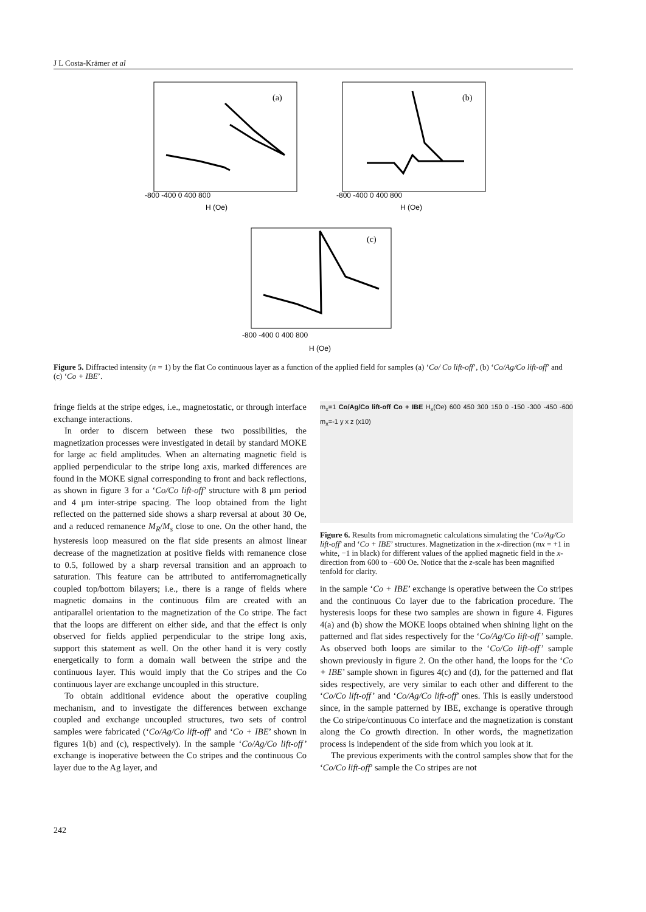J L Costa-Krämer et al
(a)
-800 -400 0 400 800
H (Oe)
(b)
-800 -400 0 400 800
H (Oe)
(c)
-800 -400 0 400 800
H (Oe)
Figure 5. Diffracted intensity (n = 1) by the flat Co continuous layer as a function of the applied field for samples (a) ‘Co/ Co lift-off’, (b) ‘Co/Ag/Co lift-off’ and (c) ‘Co + IBE’.
fringe fields at the stripe edges, i.e., magnetostatic, or through interface exchange interactions.
In order to discern between these two possibilities, the magnetization processes were investigated in detail by standard MOKE for large ac field amplitudes. When an alternating magnetic field is applied perpendicular to the stripe long axis, marked differences are found in the MOKE signal corresponding to front and back reflections, as shown in figure 3 for a ‘Co/Co lift-off’ structure with 8 μm period and 4 μm inter-stripe spacing. The loop obtained from the light reflected on the patterned side shows a sharp reversal at about 30 Oe, and a reduced remanence M<sub>R</sub>/M<sub>s</sub> close to one. On the other hand, the hysteresis loop measured on the flat side presents an almost linear decrease of the magnetization at positive fields with remanence close to 0.5, followed by a sharp reversal transition and an approach to saturation. This feature can be attributed to antiferromagnetically coupled top/bottom bilayers; i.e., there is a range of fields where magnetic domains in the continuous film are created with an antiparallel orientation to the magnetization of the Co stripe. The fact that the loops are different on either side, and that the effect is only observed for fields applied perpendicular to the stripe long axis, support this statement as well. On the other hand it is very costly energetically to form a domain wall between the stripe and the continuous layer. This would imply that the Co stripes and the Co continuous layer are exchange uncoupled in this structure.
To obtain additional evidence about the operative coupling mechanism, and to investigate the differences between exchange coupled and exchange uncoupled structures, two sets of control samples were fabricated (‘Co/Ag/Co lift-off’ and ‘Co + IBE’ shown in figures 1(b) and (c), respectively). In the sample ‘Co/Ag/Co lift-off’ exchange is inoperative between the Co stripes and the continuous Co layer due to the Ag layer, and
m<sub>x</sub>=1 Co/Ag/Co lift-off Co + IBE H<sub>x</sub>(Oe) 600 450 300 150 0 -150 -300 -450 -600 m<sub>x</sub>=-1 y x z (x10)
Figure 6. Results from micromagnetic calculations simulating the ‘Co/Ag/Co lift-off’ and ‘Co + IBE’ structures. Magnetization in the x-direction (mx = +1 in white, −1 in black) for different values of the applied magnetic field in the x-direction from 600 to −600 Oe. Notice that the z-scale has been magnified tenfold for clarity.
in the sample ‘Co + IBE’ exchange is operative between the Co stripes and the continuous Co layer due to the fabrication procedure. The hysteresis loops for these two samples are shown in figure 4. Figures 4(a) and (b) show the MOKE loops obtained when shining light on the patterned and flat sides respectively for the ‘Co/Ag/Co lift-off’ sample. As observed both loops are similar to the ‘Co/Co lift-off’ sample shown previously in figure 2. On the other hand, the loops for the ‘Co + IBE’ sample shown in figures 4(c) and (d), for the patterned and flat sides respectively, are very similar to each other and different to the ‘Co/Co lift-off’ and ‘Co/Ag/Co lift-off’ ones. This is easily understood since, in the sample patterned by IBE, exchange is operative through the Co stripe/continuous Co interface and the magnetization is constant along the Co growth direction. In other words, the magnetization process is independent of the side from which you look at it.
The previous experiments with the control samples show that for the ‘Co/Co lift-off’ sample the Co stripes are not
242